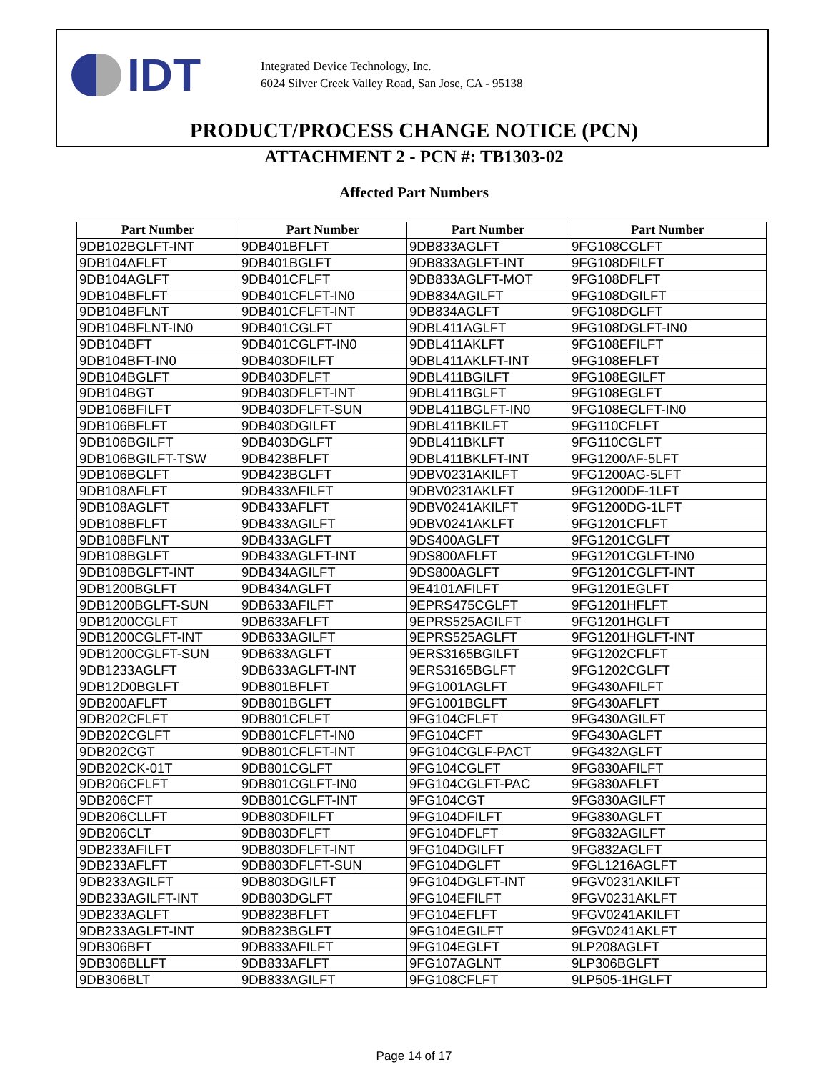IDT
Integrated Device Technology, Inc.
6024 Silver Creek Valley Road, San Jose, CA - 95138
PRODUCT/PROCESS CHANGE NOTICE (PCN)
ATTACHMENT 2 - PCN #: TB1303-02
Affected Part Numbers
| Part Number | Part Number | Part Number | Part Number |
| --- | --- | --- | --- |
| 9DB102BGLFT-INT | 9DB401BFLFT | 9DB833AGLFT | 9FG108CGLFT |
| 9DB104AFLFT | 9DB401BGLFT | 9DB833AGLFT-INT | 9FG108DFILFT |
| 9DB104AGLFT | 9DB401CFLFT | 9DB833AGLFT-MOT | 9FG108DFLFT |
| 9DB104BFLFT | 9DB401CFLFT-IN0 | 9DB834AGILFT | 9FG108DGILFT |
| 9DB104BFLNT | 9DB401CFLFT-INT | 9DB834AGLFT | 9FG108DGLFT |
| 9DB104BFLNT-IN0 | 9DB401CGLFT | 9DBL411AGLFT | 9FG108DGLFT-IN0 |
| 9DB104BFT | 9DB401CGLFT-IN0 | 9DBL411AKLFT | 9FG108EFILFT |
| 9DB104BFT-IN0 | 9DB403DFILFT | 9DBL411AKLFT-INT | 9FG108EFLFT |
| 9DB104BGLFT | 9DB403DFLFT | 9DBL411BGILFT | 9FG108EGILFT |
| 9DB104BGT | 9DB403DFLFT-INT | 9DBL411BGLFT | 9FG108EGLFT |
| 9DB106BFILFT | 9DB403DFLFT-SUN | 9DBL411BGLFT-IN0 | 9FG108EGLFT-IN0 |
| 9DB106BFLFT | 9DB403DGILFT | 9DBL411BKILFT | 9FG110CFLFT |
| 9DB106BGILFT | 9DB403DGLFT | 9DBL411BKLFT | 9FG110CGLFT |
| 9DB106BGILFT-TSW | 9DB423BFLFT | 9DBL411BKLFT-INT | 9FG1200AF-5LFT |
| 9DB106BGLFT | 9DB423BGLFT | 9DBV0231AKILFT | 9FG1200AG-5LFT |
| 9DB108AFLFT | 9DB433AFILFT | 9DBV0231AKLFT | 9FG1200DF-1LFT |
| 9DB108AGLFT | 9DB433AFLFT | 9DBV0241AKILFT | 9FG1200DG-1LFT |
| 9DB108BFLFT | 9DB433AGILFT | 9DBV0241AKLFT | 9FG1201CFLFT |
| 9DB108BFLNT | 9DB433AGLFT | 9DS400AGLFT | 9FG1201CGLFT |
| 9DB108BGLFT | 9DB433AGLFT-INT | 9DS800AFLFT | 9FG1201CGLFT-IN0 |
| 9DB108BGLFT-INT | 9DB434AGILFT | 9DS800AGLFT | 9FG1201CGLFT-INT |
| 9DB1200BGLFT | 9DB434AGLFT | 9E4101AFILFT | 9FG1201EGLFT |
| 9DB1200BGLFT-SUN | 9DB633AFILFT | 9EPRS475CGLFT | 9FG1201HFLFT |
| 9DB1200CGLFT | 9DB633AFLFT | 9EPRS525AGILFT | 9FG1201HGLFT |
| 9DB1200CGLFT-INT | 9DB633AGILFT | 9EPRS525AGLFT | 9FG1201HGLFT-INT |
| 9DB1200CGLFT-SUN | 9DB633AGLFT | 9ERS3165BGILFT | 9FG1202CFLFT |
| 9DB1233AGLFT | 9DB633AGLFT-INT | 9ERS3165BGLFT | 9FG1202CGLFT |
| 9DB12D0BGLFT | 9DB801BFLFT | 9FG1001AGLFT | 9FG430AFILFT |
| 9DB200AFLFT | 9DB801BGLFT | 9FG1001BGLFT | 9FG430AFLFT |
| 9DB202CFLFT | 9DB801CFLFT | 9FG104CFLFT | 9FG430AGILFT |
| 9DB202CGLFT | 9DB801CFLFT-IN0 | 9FG104CFT | 9FG430AGLFT |
| 9DB202CGT | 9DB801CFLFT-INT | 9FG104CGLF-PACT | 9FG432AGLFT |
| 9DB202CK-01T | 9DB801CGLFT | 9FG104CGLFT | 9FG830AFILFT |
| 9DB206CFLFT | 9DB801CGLFT-IN0 | 9FG104CGLFT-PAC | 9FG830AFLFT |
| 9DB206CFT | 9DB801CGLFT-INT | 9FG104CGT | 9FG830AGILFT |
| 9DB206CLLFT | 9DB803DFILFT | 9FG104DFILFT | 9FG830AGLFT |
| 9DB206CLT | 9DB803DFLFT | 9FG104DFLFT | 9FG832AGILFT |
| 9DB233AFILFT | 9DB803DFLFT-INT | 9FG104DGILFT | 9FG832AGLFT |
| 9DB233AFLFT | 9DB803DFLFT-SUN | 9FG104DGLFT | 9FGL1216AGLFT |
| 9DB233AGILFT | 9DB803DGILFT | 9FG104DGLFT-INT | 9FGV0231AKILFT |
| 9DB233AGILFT-INT | 9DB803DGLFT | 9FG104EFILFT | 9FGV0231AKLFT |
| 9DB233AGLFT | 9DB823BFLFT | 9FG104EFLFT | 9FGV0241AKILFT |
| 9DB233AGLFT-INT | 9DB823BGLFT | 9FG104EGILFT | 9FGV0241AKLFT |
| 9DB306BFT | 9DB833AFILFT | 9FG104EGLFT | 9LP208AGLFT |
| 9DB306BLLFT | 9DB833AFLFT | 9FG107AGLNT | 9LP306BGLFT |
| 9DB306BLT | 9DB833AGILFT | 9FG108CFLFT | 9LP505-1HGLFT |
Page 14 of 17